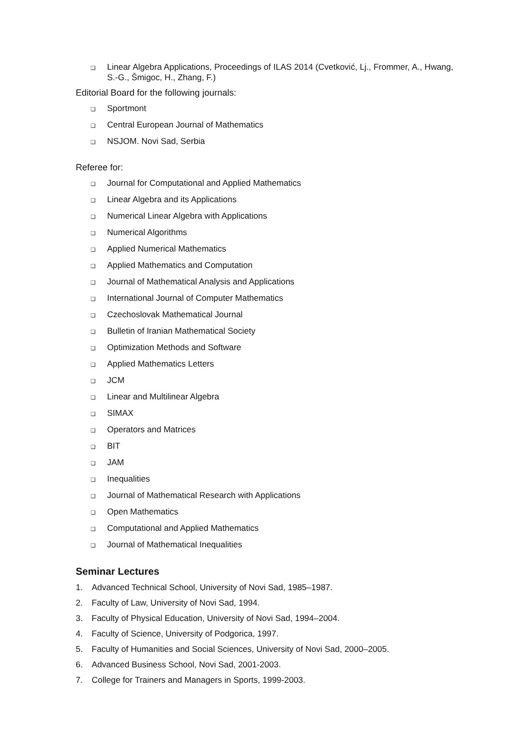❑ Linear Algebra Applications, Proceedings of ILAS 2014 (Cvetković, Lj., Frommer, A., Hwang, S.-G., Šmigoc, H., Zhang, F.)
Editorial Board for the following journals:
❑ Sportmont
❑ Central European Journal of Mathematics
❑ NSJOM. Novi Sad, Serbia
Referee for:
❑ Journal for Computational and Applied Mathematics
❑ Linear Algebra and its Applications
❑ Numerical Linear Algebra with Applications
❑ Numerical Algorithms
❑ Applied Numerical Mathematics
❑ Applied Mathematics and Computation
❑ Journal of Mathematical Analysis and Applications
❑ International Journal of Computer Mathematics
❑ Czechoslovak Mathematical Journal
❑ Bulletin of Iranian Mathematical Society
❑ Optimization Methods and Software
❑ Applied Mathematics Letters
❑ JCM
❑ Linear and Multilinear Algebra
❑ SIMAX
❑ Operators and Matrices
❑ BIT
❑ JAM
❑ Inequalities
❑ Journal of Mathematical Research with Applications
❑ Open Mathematics
❑ Computational and Applied Mathematics
❑ Journal of Mathematical Inequalities
Seminar Lectures
1. Advanced Technical School, University of Novi Sad, 1985–1987.
2. Faculty of Law, University of Novi Sad, 1994.
3. Faculty of Physical Education, University of Novi Sad, 1994–2004.
4. Faculty of Science, University of Podgorica, 1997.
5. Faculty of Humanities and Social Sciences, University of Novi Sad, 2000–2005.
6. Advanced Business School, Novi Sad, 2001-2003.
7. College for Trainers and Managers in Sports, 1999-2003.